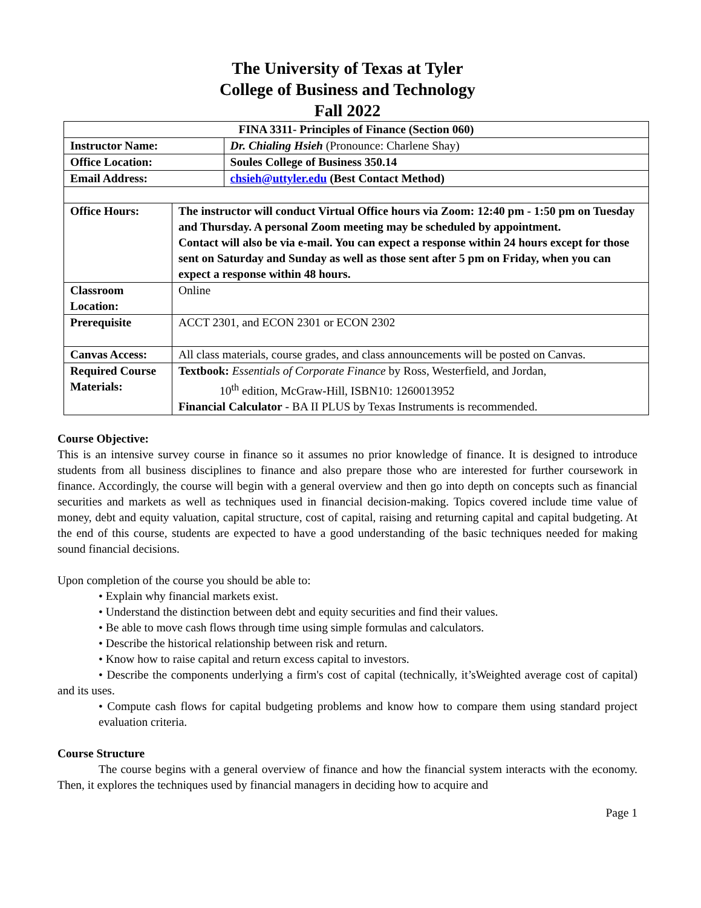The University of Texas at Tyler
College of Business and Technology
Fall 2022
| FINA 3311- Principles of Finance (Section 060) | | |
| Instructor Name: | | Dr. Chialing Hsieh (Pronounce: Charlene Shay) |
| Office Location: | | Soules College of Business 350.14 |
| Email Address: | | chsieh@uttyler.edu (Best Contact Method) |
| Office Hours: | The instructor will conduct Virtual Office hours via Zoom: 12:40 pm - 1:50 pm on Tuesday and Thursday. A personal Zoom meeting may be scheduled by appointment. Contact will also be via e-mail. You can expect a response within 24 hours except for those sent on Saturday and Sunday as well as those sent after 5 pm on Friday, when you can expect a response within 48 hours. | |
| Classroom Location: | Online | |
| Prerequisite | ACCT 2301, and ECON 2301 or ECON 2302 | |
| Canvas Access: | All class materials, course grades, and class announcements will be posted on Canvas. | |
| Required Course Materials: | Textbook: Essentials of Corporate Finance by Ross, Westerfield, and Jordan, 10<sup>th</sup> edition, McGraw-Hill, ISBN10: 1260013952 Financial Calculator - BA II PLUS by Texas Instruments is recommended. | |
Course Objective:
This is an intensive survey course in finance so it assumes no prior knowledge of finance. It is designed to introduce students from all business disciplines to finance and also prepare those who are interested for further coursework in finance. Accordingly, the course will begin with a general overview and then go into depth on concepts such as financial securities and markets as well as techniques used in financial decision-making. Topics covered include time value of money, debt and equity valuation, capital structure, cost of capital, raising and returning capital and capital budgeting. At the end of this course, students are expected to have a good understanding of the basic techniques needed for making sound financial decisions.
Upon completion of the course you should be able to:
• Explain why financial markets exist.
• Understand the distinction between debt and equity securities and find their values.
• Be able to move cash flows through time using simple formulas and calculators.
• Describe the historical relationship between risk and return.
• Know how to raise capital and return excess capital to investors.
• Describe the components underlying a firm's cost of capital (technically, it’sWeighted average cost of capital) and its uses.
• Compute cash flows for capital budgeting problems and know how to compare them using standard project evaluation criteria.
Course Structure
The course begins with a general overview of finance and how the financial system interacts with the economy. Then, it explores the techniques used by financial managers in deciding how to acquire and
Page 1